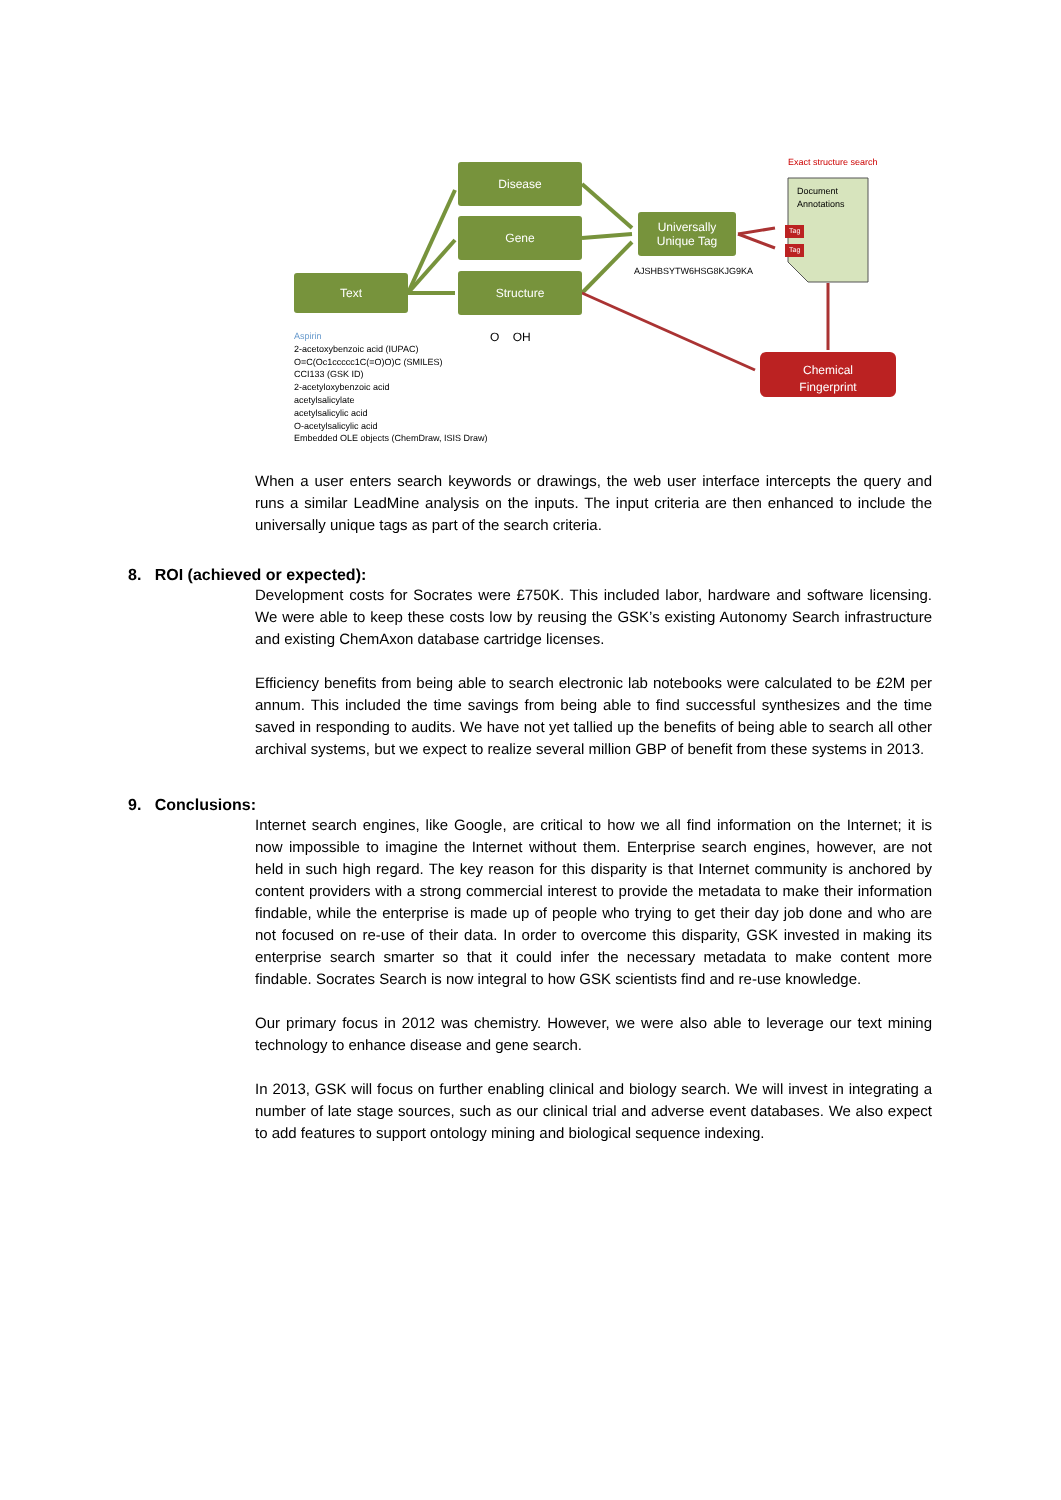Exact structure search
Disease
Gene
Text Structure
Universally Unique Tag
AJSHBSYTW6HSG8KJG9KA
Document
Annotations
Tag
Tag
Chemical
Fingerprint
Aspirin
2-acetoxybenzoic acid (IUPAC)
O=C(Oc1ccccc1C(=O)O)C (SMILES)
CCI133 (GSK ID)
2-acetyloxybenzoic acid
acetylsalicylate
acetylsalicylic acid
O-acetylsalicylic acid
Embedded OLE objects (ChemDraw, ISIS Draw)
O OH
When a user enters search keywords or drawings, the web user interface intercepts the query and runs a similar LeadMine analysis on the inputs. The input criteria are then enhanced to include the universally unique tags as part of the search criteria.
8. ROI (achieved or expected):
Development costs for Socrates were £750K. This included labor, hardware and software licensing. We were able to keep these costs low by reusing the GSK’s existing Autonomy Search infrastructure and existing ChemAxon database cartridge licenses.
Efficiency benefits from being able to search electronic lab notebooks were calculated to be £2M per annum. This included the time savings from being able to find successful synthesizes and the time saved in responding to audits. We have not yet tallied up the benefits of being able to search all other archival systems, but we expect to realize several million GBP of benefit from these systems in 2013.
9. Conclusions:
Internet search engines, like Google, are critical to how we all find information on the Internet; it is now impossible to imagine the Internet without them. Enterprise search engines, however, are not held in such high regard. The key reason for this disparity is that Internet community is anchored by content providers with a strong commercial interest to provide the metadata to make their information findable, while the enterprise is made up of people who trying to get their day job done and who are not focused on re-use of their data. In order to overcome this disparity, GSK invested in making its enterprise search smarter so that it could infer the necessary metadata to make content more findable. Socrates Search is now integral to how GSK scientists find and re-use knowledge.
Our primary focus in 2012 was chemistry. However, we were also able to leverage our text mining technology to enhance disease and gene search.
In 2013, GSK will focus on further enabling clinical and biology search. We will invest in integrating a number of late stage sources, such as our clinical trial and adverse event databases. We also expect to add features to support ontology mining and biological sequence indexing.